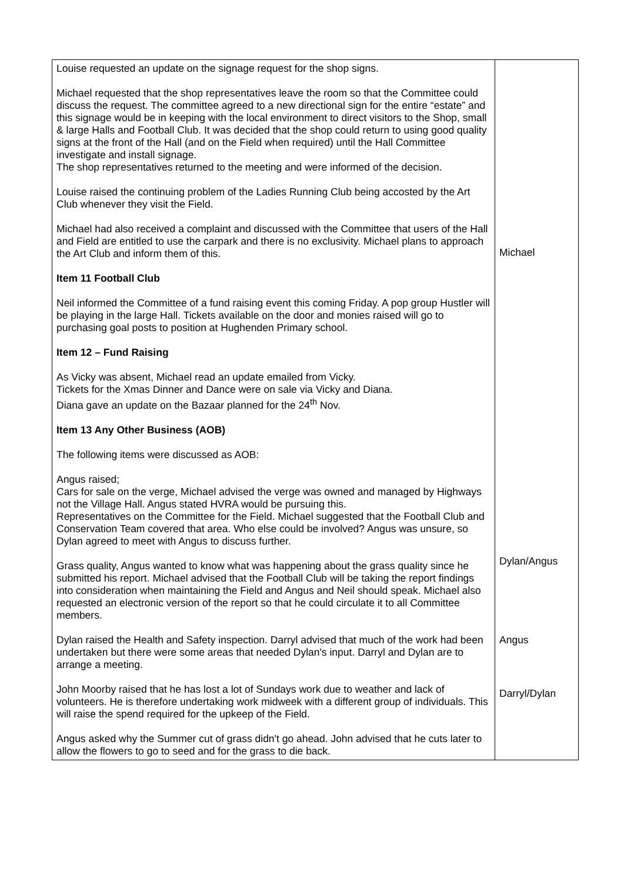| Louise requested an update on the signage request for the shop signs. Michael requested that the shop representatives leave the room so that the Committee could discuss the request. The committee agreed to a new directional sign for the entire “estate” and this signage would be in keeping with the local environment to direct visitors to the Shop, small & large Halls and Football Club. It was decided that the shop could return to using good quality signs at the front of the Hall (and on the Field when required) until the Hall Committee investigate and install signage. The shop representatives returned to the meeting and were informed of the decision. Louise raised the continuing problem of the Ladies Running Club being accosted by the Art Club whenever they visit the Field. Michael had also received a complaint and discussed with the Committee that users of the Hall and Field are entitled to use the carpark and there is no exclusivity. Michael plans to approach the Art Club and inform them of this. Item 11 Football Club Neil informed the Committee of a fund raising event this coming Friday. A pop group Hustler will be playing in the large Hall. Tickets available on the door and monies raised will go to purchasing goal posts to position at Hughenden Primary school. Item 12 – Fund Raising As Vicky was absent, Michael read an update emailed from Vicky. Tickets for the Xmas Dinner and Dance were on sale via Vicky and Diana. Diana gave an update on the Bazaar planned for the 24<sup>th</sup> Nov. Item 13 Any Other Business (AOB) The following items were discussed as AOB: Angus raised; Cars for sale on the verge, Michael advised the verge was owned and managed by Highways not the Village Hall. Angus stated HVRA would be pursuing this. Representatives on the Committee for the Field. Michael suggested that the Football Club and Conservation Team covered that area. Who else could be involved? Angus was unsure, so Dylan agreed to meet with Angus to discuss further. Grass quality, Angus wanted to know what was happening about the grass quality since he submitted his report. Michael advised that the Football Club will be taking the report findings into consideration when maintaining the Field and Angus and Neil should speak. Michael also requested an electronic version of the report so that he could circulate it to all Committee members. Dylan raised the Health and Safety inspection. Darryl advised that much of the work had been undertaken but there were some areas that needed Dylan's input. Darryl and Dylan are to arrange a meeting. John Moorby raised that he has lost a lot of Sundays work due to weather and lack of volunteers. He is therefore undertaking work midweek with a different group of individuals. This will raise the spend required for the upkeep of the Field. Angus asked why the Summer cut of grass didn't go ahead. John advised that he cuts later to allow the flowers to go to seed and for the grass to die back. | Michael Dylan/Angus Angus Darryl/Dylan |